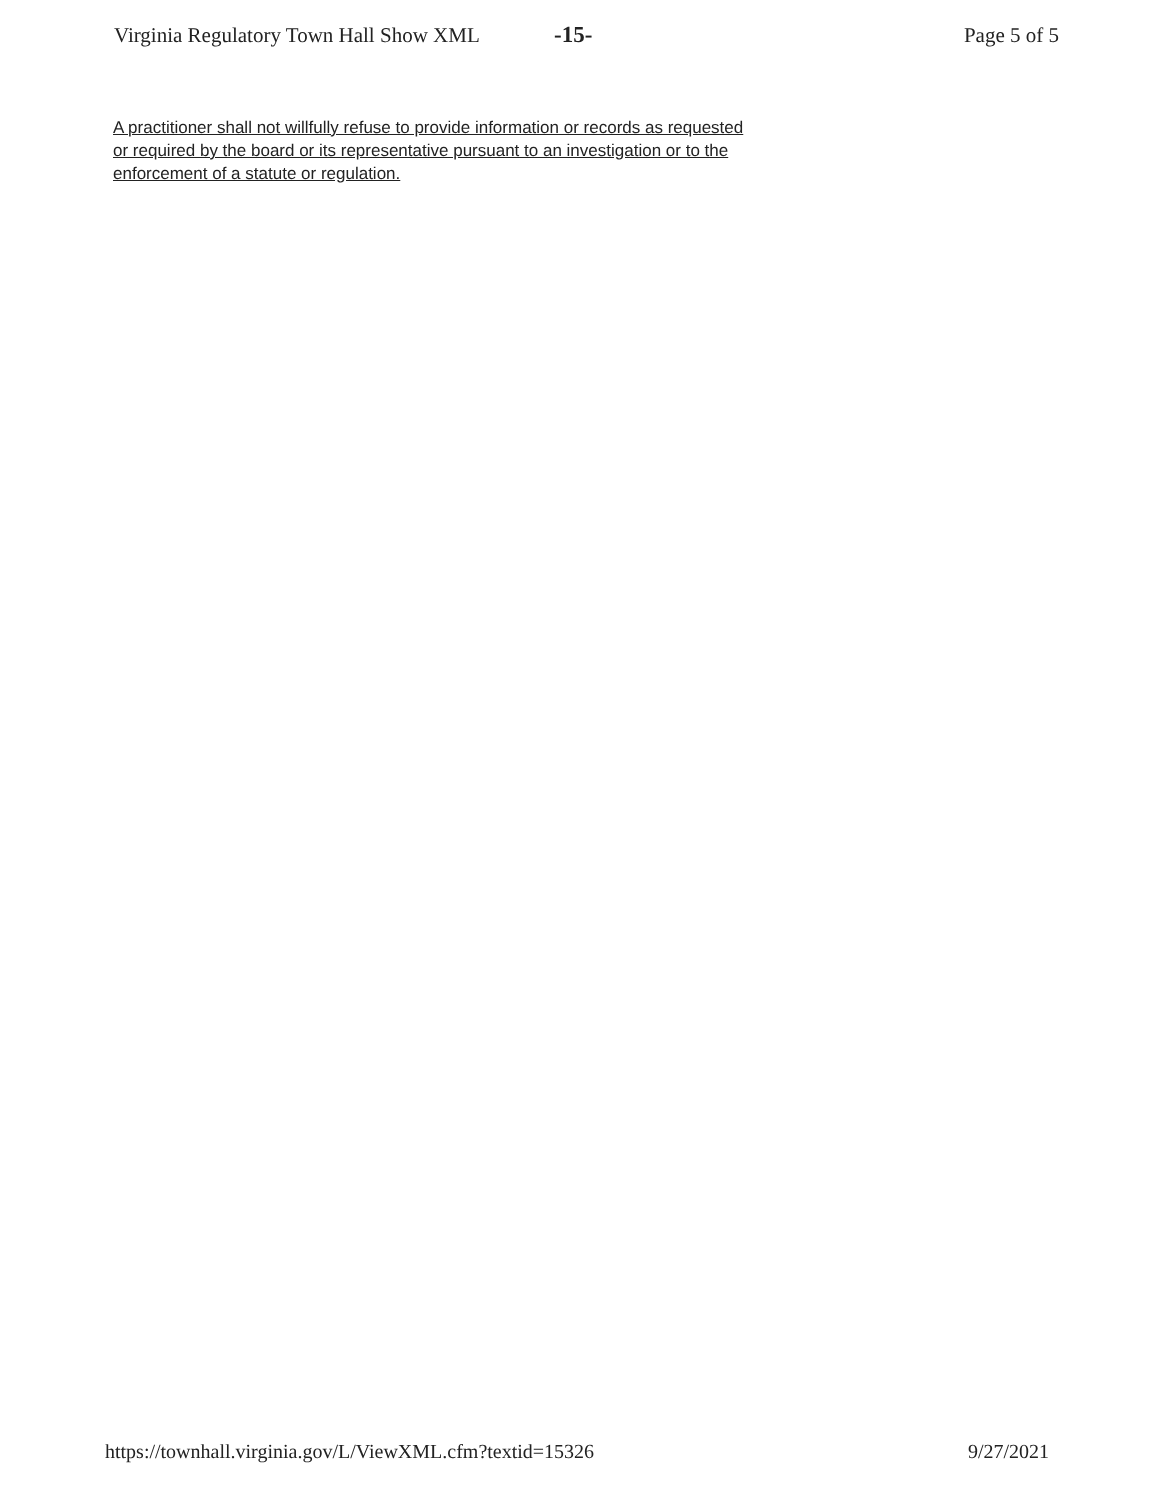Virginia Regulatory Town Hall Show XML -15- Page 5 of 5
A practitioner shall not willfully refuse to provide information or records as requested or required by the board or its representative pursuant to an investigation or to the enforcement of a statute or regulation.
https://townhall.virginia.gov/L/ViewXML.cfm?textid=15326 9/27/2021